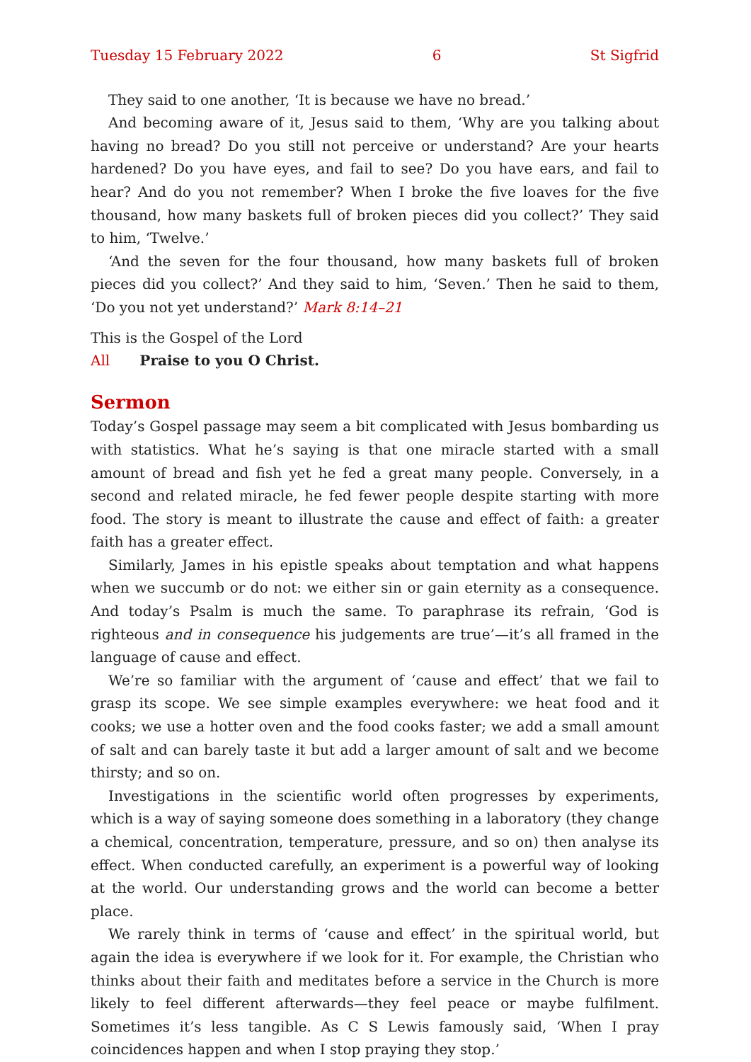Tuesday 15 February 2022 6 St Sigfrid
They said to one another, ‘It is because we have no bread.’
And becoming aware of it, Jesus said to them, ‘Why are you talking about having no bread? Do you still not perceive or understand? Are your hearts hardened? Do you have eyes, and fail to see? Do you have ears, and fail to hear? And do you not remember? When I broke the five loaves for the five thousand, how many baskets full of broken pieces did you collect?’ They said to him, ‘Twelve.’
‘And the seven for the four thousand, how many baskets full of broken pieces did you collect?’ And they said to him, ‘Seven.’ Then he said to them, ‘Do you not yet understand?’ Mark 8:14–21
This is the Gospel of the Lord
All Praise to you O Christ.
Sermon
Today’s Gospel passage may seem a bit complicated with Jesus bombarding us with statistics. What he’s saying is that one miracle started with a small amount of bread and fish yet he fed a great many people. Conversely, in a second and related miracle, he fed fewer people despite starting with more food. The story is meant to illustrate the cause and effect of faith: a greater faith has a greater effect.
Similarly, James in his epistle speaks about temptation and what happens when we succumb or do not: we either sin or gain eternity as a consequence. And today’s Psalm is much the same. To paraphrase its refrain, ‘God is righteous and in consequence his judgements are true’—it’s all framed in the language of cause and effect.
We’re so familiar with the argument of ‘cause and effect’ that we fail to grasp its scope. We see simple examples everywhere: we heat food and it cooks; we use a hotter oven and the food cooks faster; we add a small amount of salt and can barely taste it but add a larger amount of salt and we become thirsty; and so on.
Investigations in the scientific world often progresses by experiments, which is a way of saying someone does something in a laboratory (they change a chemical, concentration, temperature, pressure, and so on) then analyse its effect. When conducted carefully, an experiment is a powerful way of looking at the world. Our understanding grows and the world can become a better place.
We rarely think in terms of ‘cause and effect’ in the spiritual world, but again the idea is everywhere if we look for it. For example, the Christian who thinks about their faith and meditates before a service in the Church is more likely to feel different afterwards—they feel peace or maybe fulfilment. Sometimes it’s less tangible. As C S Lewis famously said, ‘When I pray coincidences happen and when I stop praying they stop.’